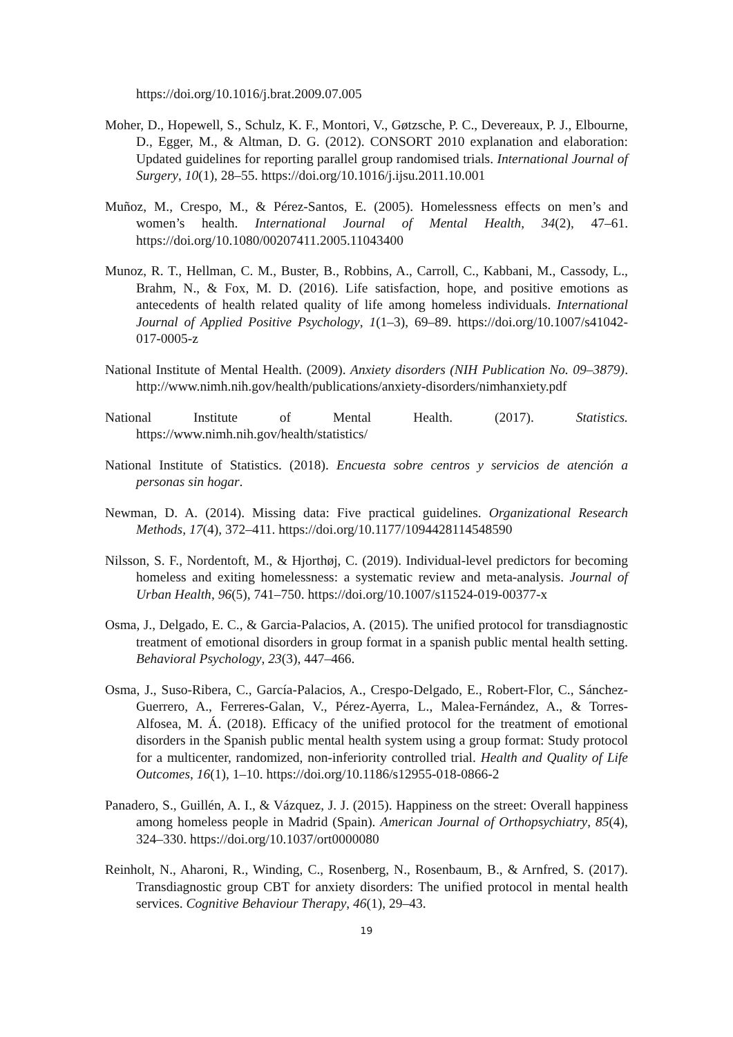https://doi.org/10.1016/j.brat.2009.07.005
Moher, D., Hopewell, S., Schulz, K. F., Montori, V., Gøtzsche, P. C., Devereaux, P. J., Elbourne, D., Egger, M., & Altman, D. G. (2012). CONSORT 2010 explanation and elaboration: Updated guidelines for reporting parallel group randomised trials. International Journal of Surgery, 10(1), 28–55. https://doi.org/10.1016/j.ijsu.2011.10.001
Muñoz, M., Crespo, M., & Pérez-Santos, E. (2005). Homelessness effects on men’s and women’s health. International Journal of Mental Health, 34(2), 47–61. https://doi.org/10.1080/00207411.2005.11043400
Munoz, R. T., Hellman, C. M., Buster, B., Robbins, A., Carroll, C., Kabbani, M., Cassody, L., Brahm, N., & Fox, M. D. (2016). Life satisfaction, hope, and positive emotions as antecedents of health related quality of life among homeless individuals. International Journal of Applied Positive Psychology, 1(1–3), 69–89. https://doi.org/10.1007/s41042-017-0005-z
National Institute of Mental Health. (2009). Anxiety disorders (NIH Publication No. 09–3879). http://www.nimh.nih.gov/health/publications/anxiety-disorders/nimhanxiety.pdf
National Institute of Mental Health. (2017). Statistics. https://www.nimh.nih.gov/health/statistics/
National Institute of Statistics. (2018). Encuesta sobre centros y servicios de atención a personas sin hogar.
Newman, D. A. (2014). Missing data: Five practical guidelines. Organizational Research Methods, 17(4), 372–411. https://doi.org/10.1177/1094428114548590
Nilsson, S. F., Nordentoft, M., & Hjorthøj, C. (2019). Individual-level predictors for becoming homeless and exiting homelessness: a systematic review and meta-analysis. Journal of Urban Health, 96(5), 741–750. https://doi.org/10.1007/s11524-019-00377-x
Osma, J., Delgado, E. C., & Garcia-Palacios, A. (2015). The unified protocol for transdiagnostic treatment of emotional disorders in group format in a spanish public mental health setting. Behavioral Psychology, 23(3), 447–466.
Osma, J., Suso-Ribera, C., García-Palacios, A., Crespo-Delgado, E., Robert-Flor, C., Sánchez-Guerrero, A., Ferreres-Galan, V., Pérez-Ayerra, L., Malea-Fernández, A., & Torres-Alfosea, M. Á. (2018). Efficacy of the unified protocol for the treatment of emotional disorders in the Spanish public mental health system using a group format: Study protocol for a multicenter, randomized, non-inferiority controlled trial. Health and Quality of Life Outcomes, 16(1), 1–10. https://doi.org/10.1186/s12955-018-0866-2
Panadero, S., Guillén, A. I., & Vázquez, J. J. (2015). Happiness on the street: Overall happiness among homeless people in Madrid (Spain). American Journal of Orthopsychiatry, 85(4), 324–330. https://doi.org/10.1037/ort0000080
Reinholt, N., Aharoni, R., Winding, C., Rosenberg, N., Rosenbaum, B., & Arnfred, S. (2017). Transdiagnostic group CBT for anxiety disorders: The unified protocol in mental health services. Cognitive Behaviour Therapy, 46(1), 29–43.
19